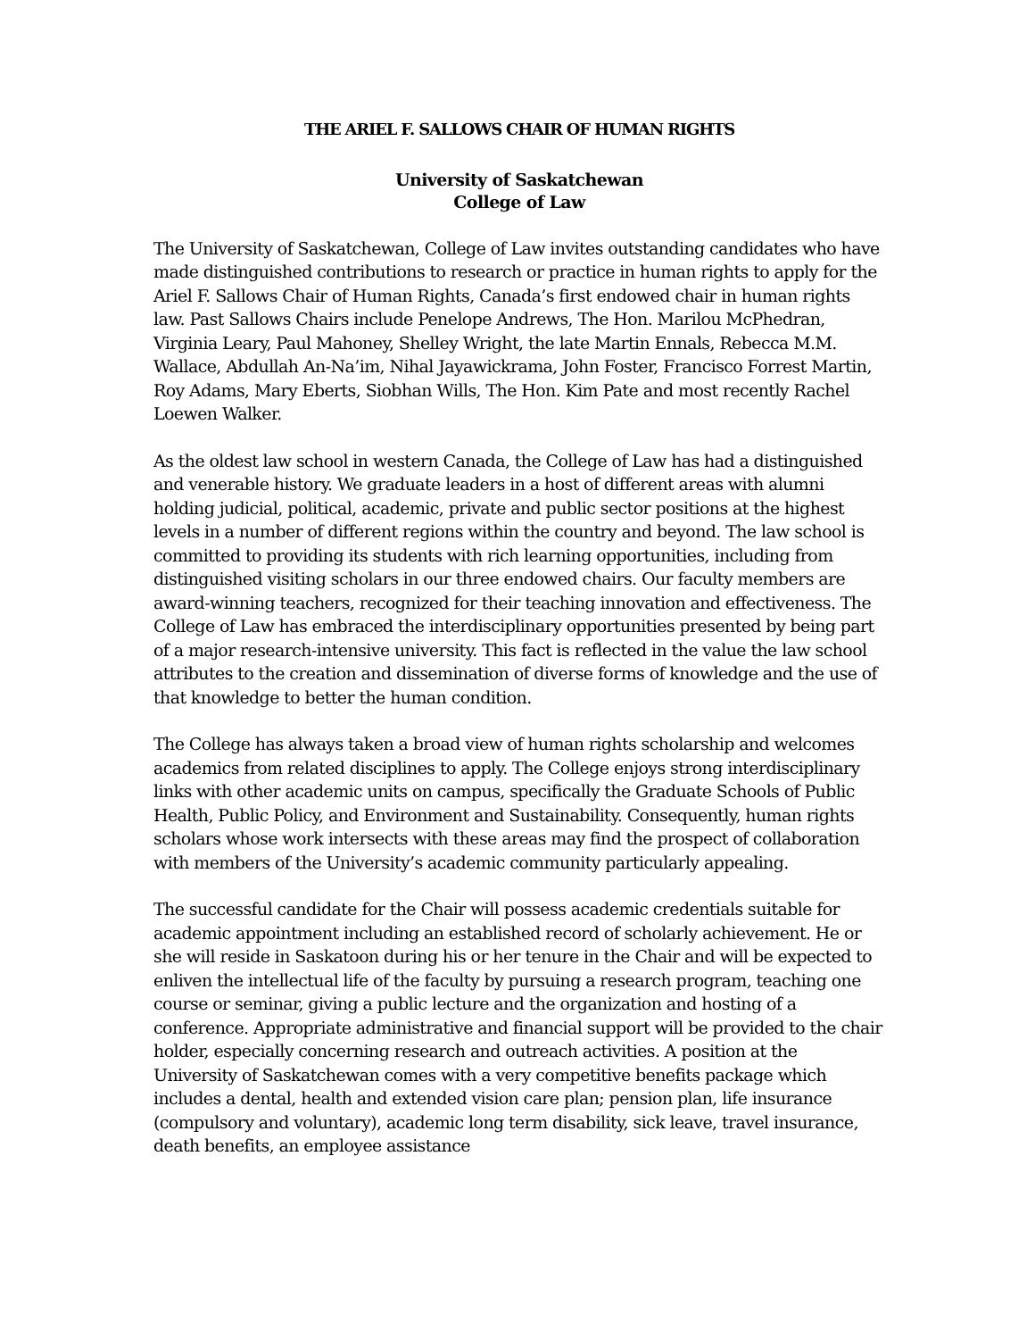THE ARIEL F. SALLOWS CHAIR OF HUMAN RIGHTS
University of Saskatchewan
College of Law
The University of Saskatchewan, College of Law invites outstanding candidates who have made distinguished contributions to research or practice in human rights to apply for the Ariel F. Sallows Chair of Human Rights, Canada’s first endowed chair in human rights law. Past Sallows Chairs include Penelope Andrews, The Hon. Marilou McPhedran, Virginia Leary, Paul Mahoney, Shelley Wright, the late Martin Ennals, Rebecca M.M. Wallace, Abdullah An-Na’im, Nihal Jayawickrama, John Foster, Francisco Forrest Martin, Roy Adams, Mary Eberts, Siobhan Wills, The Hon. Kim Pate and most recently Rachel Loewen Walker.
As the oldest law school in western Canada, the College of Law has had a distinguished and venerable history. We graduate leaders in a host of different areas with alumni holding judicial, political, academic, private and public sector positions at the highest levels in a number of different regions within the country and beyond. The law school is committed to providing its students with rich learning opportunities, including from distinguished visiting scholars in our three endowed chairs. Our faculty members are award-winning teachers, recognized for their teaching innovation and effectiveness. The College of Law has embraced the interdisciplinary opportunities presented by being part of a major research-intensive university. This fact is reflected in the value the law school attributes to the creation and dissemination of diverse forms of knowledge and the use of that knowledge to better the human condition.
The College has always taken a broad view of human rights scholarship and welcomes academics from related disciplines to apply. The College enjoys strong interdisciplinary links with other academic units on campus, specifically the Graduate Schools of Public Health, Public Policy, and Environment and Sustainability. Consequently, human rights scholars whose work intersects with these areas may find the prospect of collaboration with members of the University’s academic community particularly appealing.
The successful candidate for the Chair will possess academic credentials suitable for academic appointment including an established record of scholarly achievement. He or she will reside in Saskatoon during his or her tenure in the Chair and will be expected to enliven the intellectual life of the faculty by pursuing a research program, teaching one course or seminar, giving a public lecture and the organization and hosting of a conference. Appropriate administrative and financial support will be provided to the chair holder, especially concerning research and outreach activities. A position at the University of Saskatchewan comes with a very competitive benefits package which includes a dental, health and extended vision care plan; pension plan, life insurance (compulsory and voluntary), academic long term disability, sick leave, travel insurance, death benefits, an employee assistance